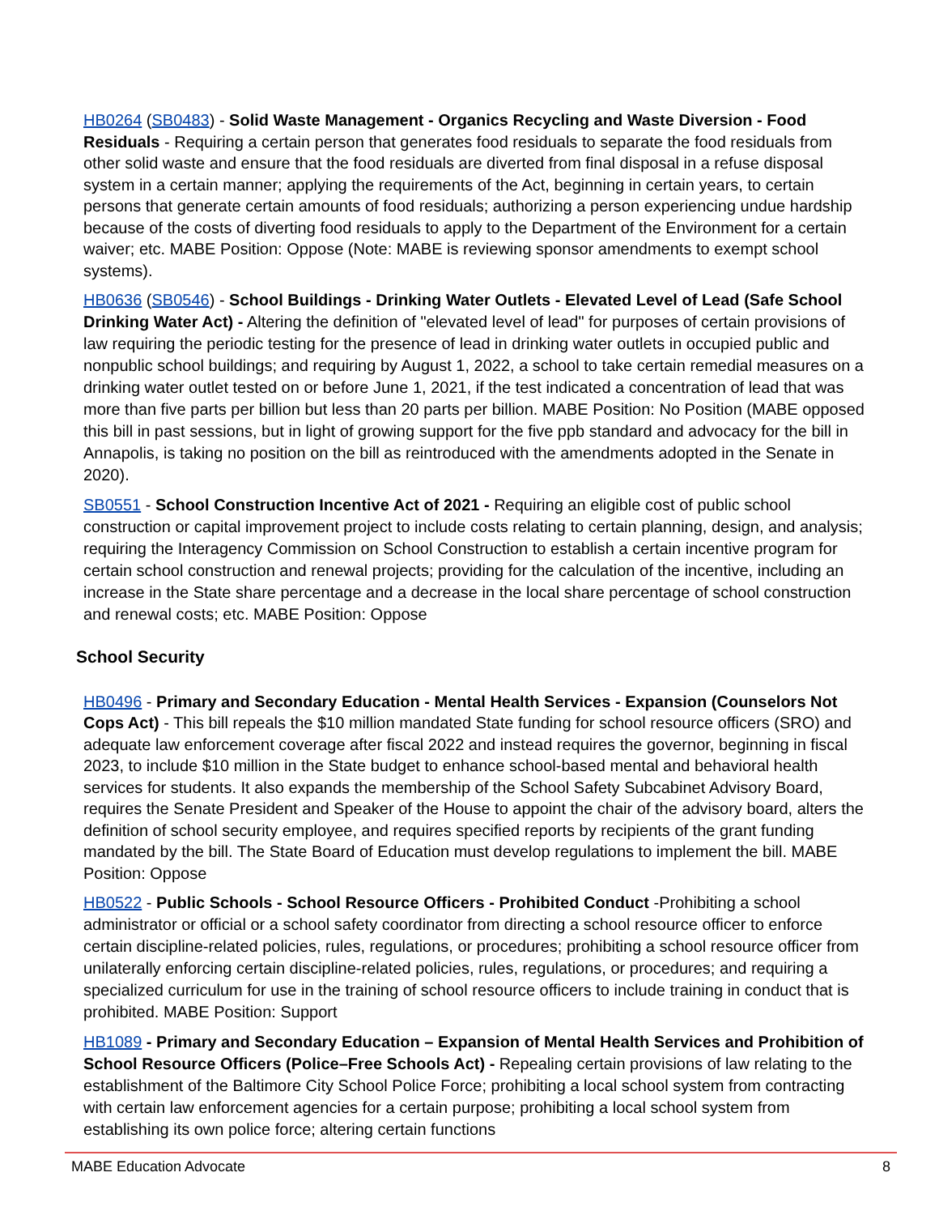HB0264 (SB0483) - Solid Waste Management - Organics Recycling and Waste Diversion - Food Residuals - Requiring a certain person that generates food residuals to separate the food residuals from other solid waste and ensure that the food residuals are diverted from final disposal in a refuse disposal system in a certain manner; applying the requirements of the Act, beginning in certain years, to certain persons that generate certain amounts of food residuals; authorizing a person experiencing undue hardship because of the costs of diverting food residuals to apply to the Department of the Environment for a certain waiver; etc. MABE Position: Oppose (Note: MABE is reviewing sponsor amendments to exempt school systems).
HB0636 (SB0546) - School Buildings - Drinking Water Outlets - Elevated Level of Lead (Safe School Drinking Water Act) - Altering the definition of "elevated level of lead" for purposes of certain provisions of law requiring the periodic testing for the presence of lead in drinking water outlets in occupied public and nonpublic school buildings; and requiring by August 1, 2022, a school to take certain remedial measures on a drinking water outlet tested on or before June 1, 2021, if the test indicated a concentration of lead that was more than five parts per billion but less than 20 parts per billion. MABE Position: No Position (MABE opposed this bill in past sessions, but in light of growing support for the five ppb standard and advocacy for the bill in Annapolis, is taking no position on the bill as reintroduced with the amendments adopted in the Senate in 2020).
SB0551 - School Construction Incentive Act of 2021 - Requiring an eligible cost of public school construction or capital improvement project to include costs relating to certain planning, design, and analysis; requiring the Interagency Commission on School Construction to establish a certain incentive program for certain school construction and renewal projects; providing for the calculation of the incentive, including an increase in the State share percentage and a decrease in the local share percentage of school construction and renewal costs; etc. MABE Position: Oppose
School Security
HB0496 - Primary and Secondary Education - Mental Health Services - Expansion (Counselors Not Cops Act) - This bill repeals the $10 million mandated State funding for school resource officers (SRO) and adequate law enforcement coverage after fiscal 2022 and instead requires the governor, beginning in fiscal 2023, to include $10 million in the State budget to enhance school-based mental and behavioral health services for students. It also expands the membership of the School Safety Subcabinet Advisory Board, requires the Senate President and Speaker of the House to appoint the chair of the advisory board, alters the definition of school security employee, and requires specified reports by recipients of the grant funding mandated by the bill. The State Board of Education must develop regulations to implement the bill. MABE Position: Oppose
HB0522 - Public Schools - School Resource Officers - Prohibited Conduct -Prohibiting a school administrator or official or a school safety coordinator from directing a school resource officer to enforce certain discipline-related policies, rules, regulations, or procedures; prohibiting a school resource officer from unilaterally enforcing certain discipline-related policies, rules, regulations, or procedures; and requiring a specialized curriculum for use in the training of school resource officers to include training in conduct that is prohibited. MABE Position: Support
HB1089 - Primary and Secondary Education – Expansion of Mental Health Services and Prohibition of School Resource Officers (Police–Free Schools Act) - Repealing certain provisions of law relating to the establishment of the Baltimore City School Police Force; prohibiting a local school system from contracting with certain law enforcement agencies for a certain purpose; prohibiting a local school system from establishing its own police force; altering certain functions
MABE Education Advocate 8